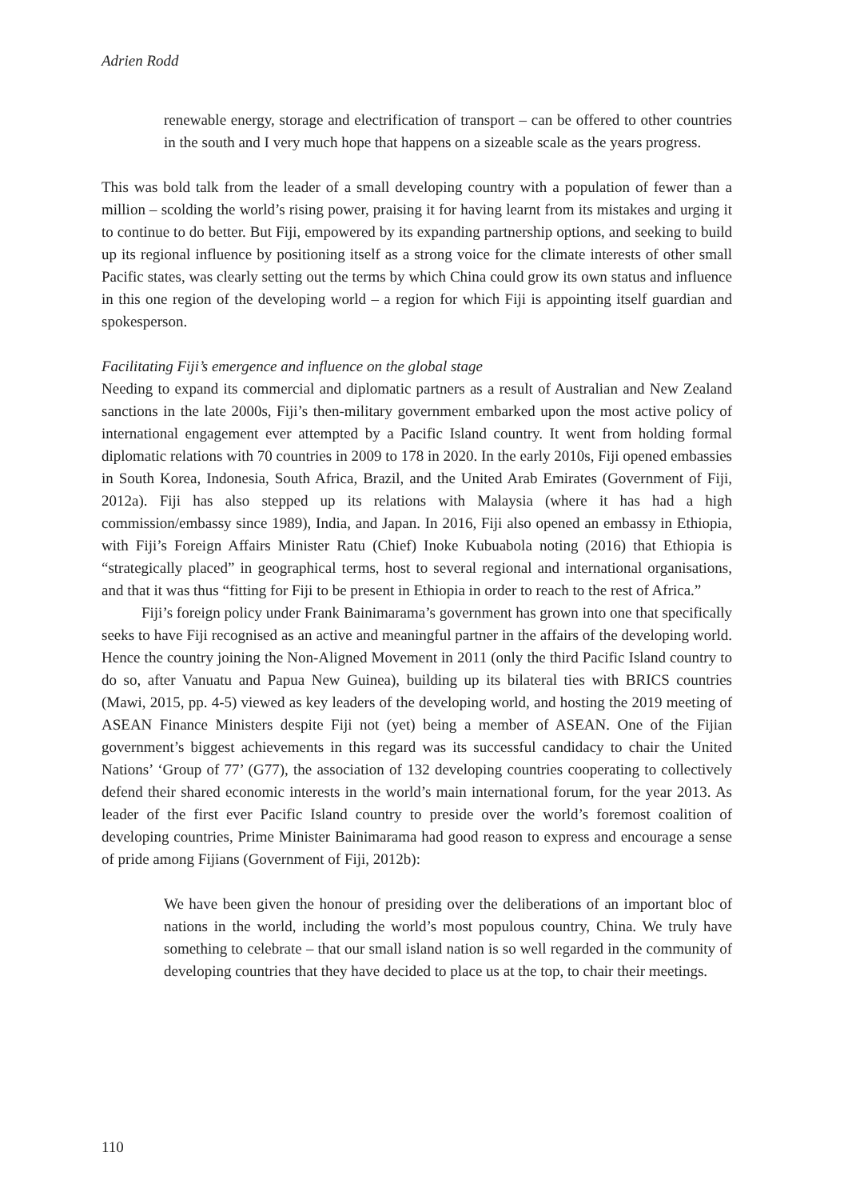Adrien Rodd
renewable energy, storage and electrification of transport – can be offered to other countries in the south and I very much hope that happens on a sizeable scale as the years progress.
This was bold talk from the leader of a small developing country with a population of fewer than a million – scolding the world’s rising power, praising it for having learnt from its mistakes and urging it to continue to do better. But Fiji, empowered by its expanding partnership options, and seeking to build up its regional influence by positioning itself as a strong voice for the climate interests of other small Pacific states, was clearly setting out the terms by which China could grow its own status and influence in this one region of the developing world – a region for which Fiji is appointing itself guardian and spokesperson.
Facilitating Fiji’s emergence and influence on the global stage
Needing to expand its commercial and diplomatic partners as a result of Australian and New Zealand sanctions in the late 2000s, Fiji’s then-military government embarked upon the most active policy of international engagement ever attempted by a Pacific Island country. It went from holding formal diplomatic relations with 70 countries in 2009 to 178 in 2020. In the early 2010s, Fiji opened embassies in South Korea, Indonesia, South Africa, Brazil, and the United Arab Emirates (Government of Fiji, 2012a). Fiji has also stepped up its relations with Malaysia (where it has had a high commission/embassy since 1989), India, and Japan. In 2016, Fiji also opened an embassy in Ethiopia, with Fiji’s Foreign Affairs Minister Ratu (Chief) Inoke Kubuabola noting (2016) that Ethiopia is “strategically placed” in geographical terms, host to several regional and international organisations, and that it was thus “fitting for Fiji to be present in Ethiopia in order to reach to the rest of Africa.”
Fiji’s foreign policy under Frank Bainimarama’s government has grown into one that specifically seeks to have Fiji recognised as an active and meaningful partner in the affairs of the developing world. Hence the country joining the Non-Aligned Movement in 2011 (only the third Pacific Island country to do so, after Vanuatu and Papua New Guinea), building up its bilateral ties with BRICS countries (Mawi, 2015, pp. 4-5) viewed as key leaders of the developing world, and hosting the 2019 meeting of ASEAN Finance Ministers despite Fiji not (yet) being a member of ASEAN. One of the Fijian government’s biggest achievements in this regard was its successful candidacy to chair the United Nations’ ‘Group of 77’ (G77), the association of 132 developing countries cooperating to collectively defend their shared economic interests in the world’s main international forum, for the year 2013. As leader of the first ever Pacific Island country to preside over the world’s foremost coalition of developing countries, Prime Minister Bainimarama had good reason to express and encourage a sense of pride among Fijians (Government of Fiji, 2012b):
We have been given the honour of presiding over the deliberations of an important bloc of nations in the world, including the world’s most populous country, China. We truly have something to celebrate – that our small island nation is so well regarded in the community of developing countries that they have decided to place us at the top, to chair their meetings.
110